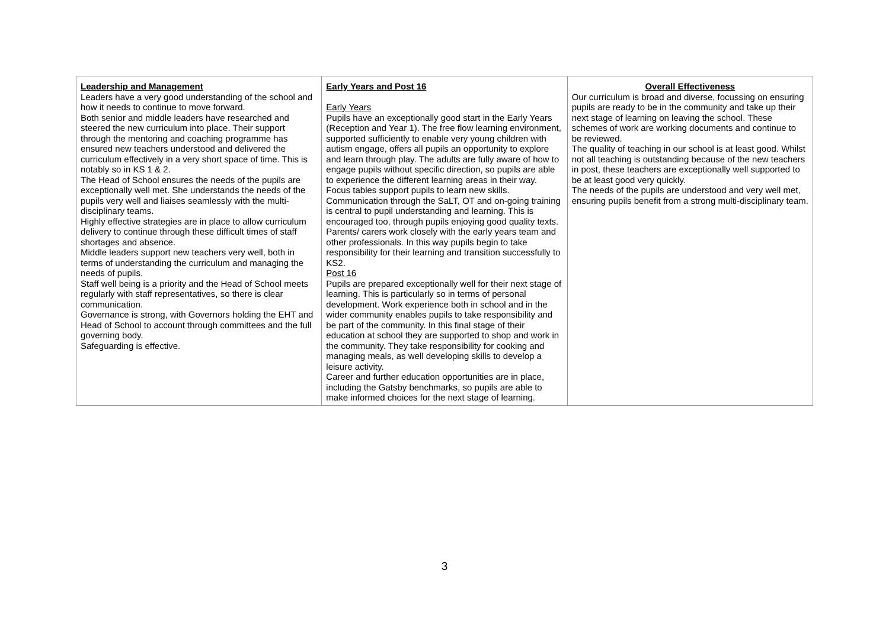| Leadership and Management Leaders have a very good understanding of the school and how it needs to continue to move forward. Both senior and middle leaders have researched and steered the new curriculum into place. Their support through the mentoring and coaching programme has ensured new teachers understood and delivered the curriculum effectively in a very short space of time. This is notably so in KS 1 & 2. The Head of School ensures the needs of the pupils are exceptionally well met. She understands the needs of the pupils very well and liaises seamlessly with the multi-disciplinary teams. Highly effective strategies are in place to allow curriculum delivery to continue through these difficult times of staff shortages and absence. Middle leaders support new teachers very well, both in terms of understanding the curriculum and managing the needs of pupils. Staff well being is a priority and the Head of School meets regularly with staff representatives, so there is clear communication. Governance is strong, with Governors holding the EHT and Head of School to account through committees and the full governing body. Safeguarding is effective. | Early Years and Post 16 Early Years Pupils have an exceptionally good start in the Early Years (Reception and Year 1). The free flow learning environment, supported sufficiently to enable very young children with autism engage, offers all pupils an opportunity to explore and learn through play. The adults are fully aware of how to engage pupils without specific direction, so pupils are able to experience the different learning areas in their way. Focus tables support pupils to learn new skills. Communication through the SaLT, OT and on-going training is central to pupil understanding and learning. This is encouraged too, through pupils enjoying good quality texts. Parents/ carers work closely with the early years team and other professionals. In this way pupils begin to take responsibility for their learning and transition successfully to KS2. Post 16 Pupils are prepared exceptionally well for their next stage of learning. This is particularly so in terms of personal development. Work experience both in school and in the wider community enables pupils to take responsibility and be part of the community. In this final stage of their education at school they are supported to shop and work in the community. They take responsibility for cooking and managing meals, as well developing skills to develop a leisure activity. Career and further education opportunities are in place, including the Gatsby benchmarks, so pupils are able to make informed choices for the next stage of learning. | Overall Effectiveness Our curriculum is broad and diverse, focussing on ensuring pupils are ready to be in the community and take up their next stage of learning on leaving the school. These schemes of work are working documents and continue to be reviewed. The quality of teaching in our school is at least good. Whilst not all teaching is outstanding because of the new teachers in post, these teachers are exceptionally well supported to be at least good very quickly. The needs of the pupils are understood and very well met, ensuring pupils benefit from a strong multi-disciplinary team. |
3